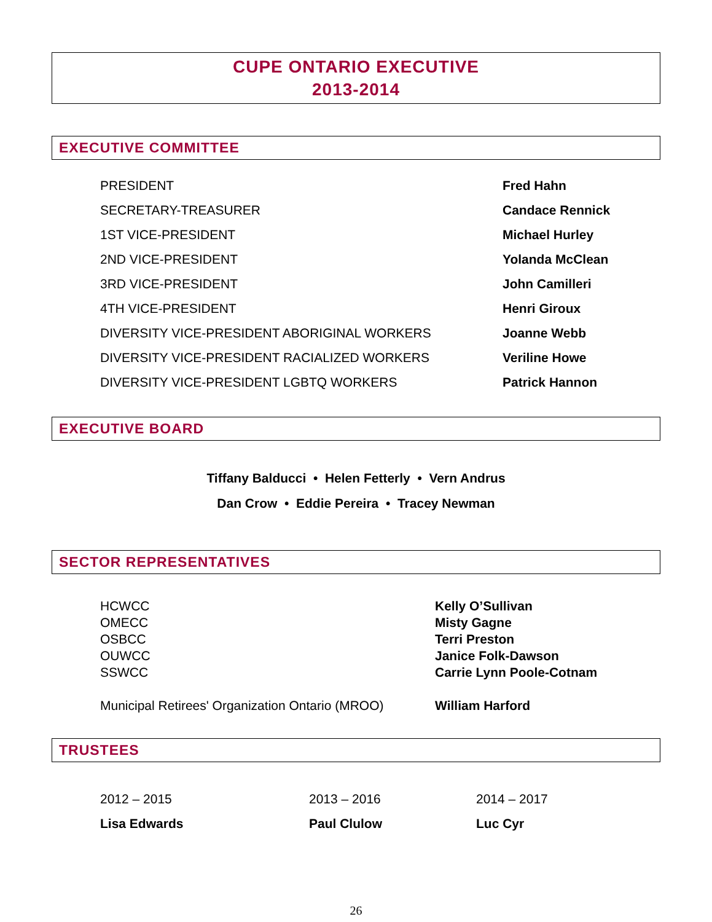CUPE ONTARIO EXECUTIVE
2013-2014
EXECUTIVE COMMITTEE
| PRESIDENT | Fred Hahn |
| SECRETARY-TREASURER | Candace Rennick |
| 1ST VICE-PRESIDENT | Michael Hurley |
| 2ND VICE-PRESIDENT | Yolanda McClean |
| 3RD VICE-PRESIDENT | John Camilleri |
| 4TH VICE-PRESIDENT | Henri Giroux |
| DIVERSITY VICE-PRESIDENT ABORIGINAL WORKERS | Joanne Webb |
| DIVERSITY VICE-PRESIDENT RACIALIZED WORKERS | Veriline Howe |
| DIVERSITY VICE-PRESIDENT LGBTQ WORKERS | Patrick Hannon |
EXECUTIVE BOARD
Tiffany Balducci • Helen Fetterly • Vern Andrus
Dan Crow • Eddie Pereira • Tracey Newman
SECTOR REPRESENTATIVES
| HCWCC | Kelly O’Sullivan |
| OMECC | Misty Gagne |
| OSBCC | Terri Preston |
| OUWCC | Janice Folk-Dawson |
| SSWCC | Carrie Lynn Poole-Cotnam |
| Municipal Retirees' Organization Ontario (MROO) | William Harford |
TRUSTEES
| 2012 – 2015 | 2013 – 2016 | 2014 – 2017 |
| Lisa Edwards | Paul Clulow | Luc Cyr |
26